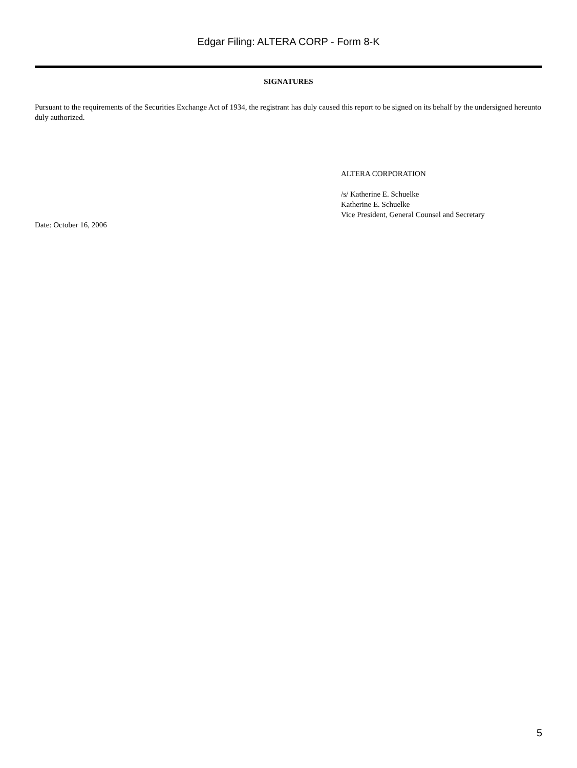Edgar Filing: ALTERA CORP - Form 8-K
SIGNATURES
Pursuant to the requirements of the Securities Exchange Act of 1934, the registrant has duly caused this report to be signed on its behalf by the undersigned hereunto duly authorized.
ALTERA CORPORATION
/s/ Katherine E. Schuelke
Katherine E. Schuelke
Vice President, General Counsel and Secretary
Date: October 16, 2006
5